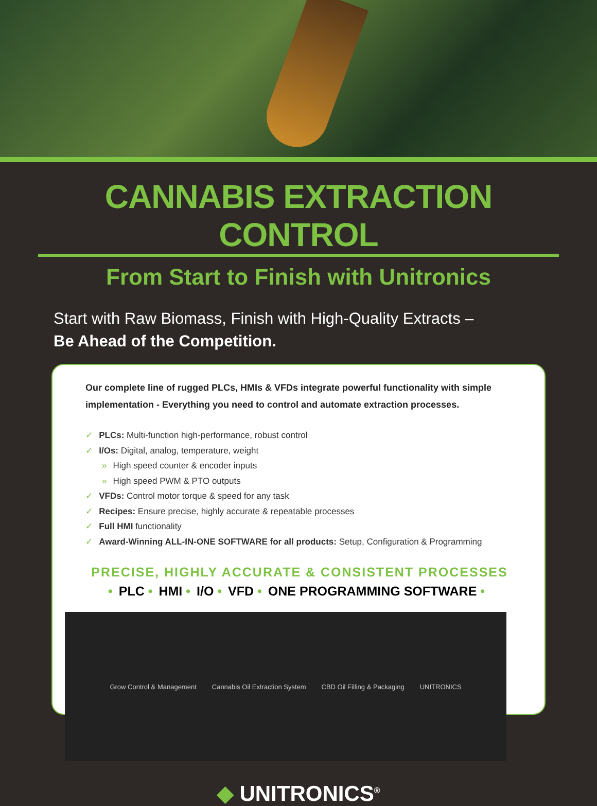CANNABIS EXTRACTION CONTROL
From Start to Finish with Unitronics
Start with Raw Biomass, Finish with High-Quality Extracts –
Be Ahead of the Competition.
Our complete line of rugged PLCs, HMIs & VFDs integrate powerful functionality with simple implementation - Everything you need to control and automate extraction processes.
✓ PLCs: Multi-function high-performance, robust control
✓ I/Os: Digital, analog, temperature, weight
» High speed counter & encoder inputs
» High speed PWM & PTO outputs
✓ VFDs: Control motor torque & speed for any task
✓ Recipes: Ensure precise, highly accurate & repeatable processes
✓ Full HMI functionality
✓ Award-Winning ALL-IN-ONE SOFTWARE for all products: Setup, Configuration & Programming
PRECISE, HIGHLY ACCURATE & CONSISTENT PROCESSES
• PLC • HMI • I/O • VFD • ONE PROGRAMMING SOFTWARE •
Grow Control & Management Cannabis Oil Extraction System CBD Oil Filling & Packaging UNITRONICS
◆ UNITRONICS<sup>®</sup>